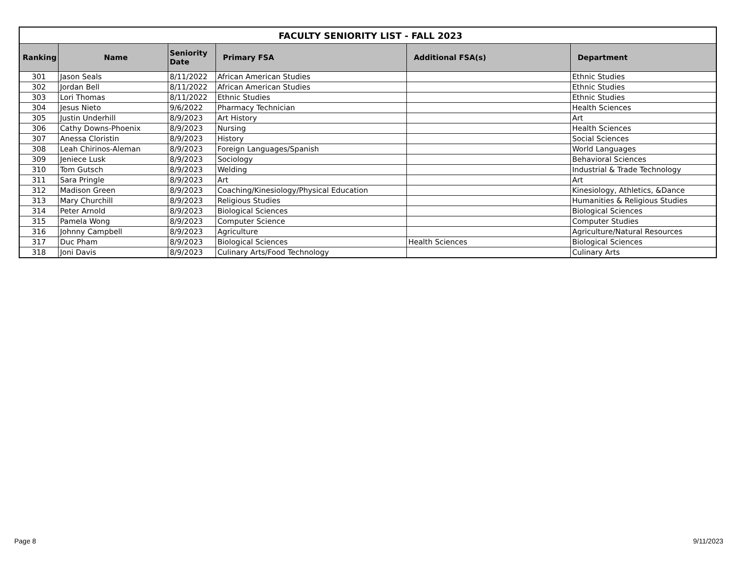| FACULTY SENIORITY LIST - FALL 2023 | | | | | |
| --- | --- | --- | --- | --- | --- |
| Ranking | Name | Seniority Date | Primary FSA | Additional FSA(s) | Department |
| 301 | Jason Seals | 8/11/2022 | African American Studies | | Ethnic Studies |
| 302 | Jordan Bell | 8/11/2022 | African American Studies | | Ethnic Studies |
| 303 | Lori Thomas | 8/11/2022 | Ethnic Studies | | Ethnic Studies |
| 304 | Jesus Nieto | 9/6/2022 | Pharmacy Technician | | Health Sciences |
| 305 | Justin Underhill | 8/9/2023 | Art History | | Art |
| 306 | Cathy Downs-Phoenix | 8/9/2023 | Nursing | | Health Sciences |
| 307 | Anessa Cloristin | 8/9/2023 | History | | Social Sciences |
| 308 | Leah Chirinos-Aleman | 8/9/2023 | Foreign Languages/Spanish | | World Languages |
| 309 | Jeniece Lusk | 8/9/2023 | Sociology | | Behavioral Sciences |
| 310 | Tom Gutsch | 8/9/2023 | Welding | | Industrial & Trade Technology |
| 311 | Sara Pringle | 8/9/2023 | Art | | Art |
| 312 | Madison Green | 8/9/2023 | Coaching/Kinesiology/Physical Education | | Kinesiology, Athletics, &Dance |
| 313 | Mary Churchill | 8/9/2023 | Religious Studies | | Humanities & Religious Studies |
| 314 | Peter Arnold | 8/9/2023 | Biological Sciences | | Biological Sciences |
| 315 | Pamela Wong | 8/9/2023 | Computer Science | | Computer Studies |
| 316 | Johnny Campbell | 8/9/2023 | Agriculture | | Agriculture/Natural Resources |
| 317 | Duc Pham | 8/9/2023 | Biological Sciences | Health Sciences | Biological Sciences |
| 318 | Joni Davis | 8/9/2023 | Culinary Arts/Food Technology | | Culinary Arts |
Page 8 9/11/2023